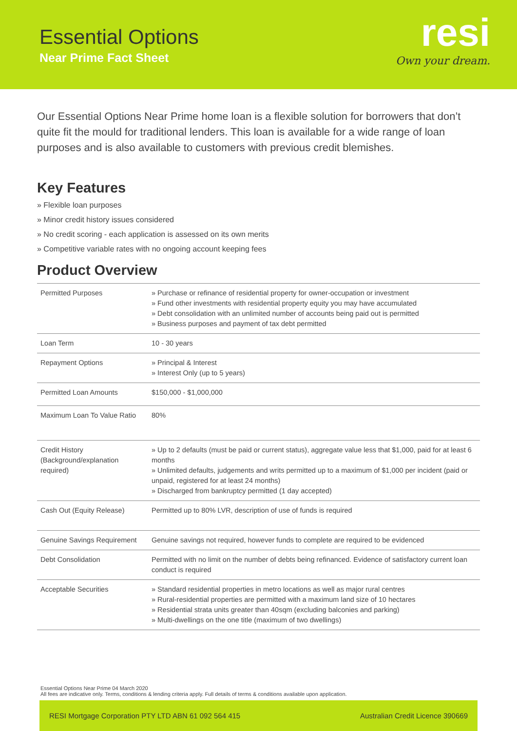Essential Options
Near Prime Fact Sheet
resi
Own your dream.
Our Essential Options Near Prime home loan is a flexible solution for borrowers that don’t quite fit the mould for traditional lenders. This loan is available for a wide range of loan purposes and is also available to customers with previous credit blemishes.
Key Features
» Flexible loan purposes
» Minor credit history issues considered
» No credit scoring - each application is assessed on its own merits
» Competitive variable rates with no ongoing account keeping fees
Product Overview
| Permitted Purposes | » Purchase or refinance of residential property for owner-occupation or investment » Fund other investments with residential property equity you may have accumulated » Debt consolidation with an unlimited number of accounts being paid out is permitted » Business purposes and payment of tax debt permitted |
| Loan Term | 10 - 30 years |
| Repayment Options | » Principal & Interest » Interest Only (up to 5 years) |
| Permitted Loan Amounts | $150,000 - $1,000,000 |
| Maximum Loan To Value Ratio | 80% |
| Credit History (Background/explanation required) | » Up to 2 defaults (must be paid or current status), aggregate value less that $1,000, paid for at least 6 months » Unlimited defaults, judgements and writs permitted up to a maximum of $1,000 per incident (paid or unpaid, registered for at least 24 months) » Discharged from bankruptcy permitted (1 day accepted) |
| Cash Out (Equity Release) | Permitted up to 80% LVR, description of use of funds is required |
| Genuine Savings Requirement | Genuine savings not required, however funds to complete are required to be evidenced |
| Debt Consolidation | Permitted with no limit on the number of debts being refinanced. Evidence of satisfactory current loan conduct is required |
| Acceptable Securities | » Standard residential properties in metro locations as well as major rural centres » Rural-residential properties are permitted with a maximum land size of 10 hectares » Residential strata units greater than 40sqm (excluding balconies and parking) » Multi-dwellings on the one title (maximum of two dwellings) |
Essential Options Near Prime 04 March 2020
All fees are indicative only. Terms, conditions & lending criteria apply. Full details of terms & conditions available upon application.
RESI Mortgage Corporation PTY LTD ABN 61 092 564 415 Australian Credit Licence 390669